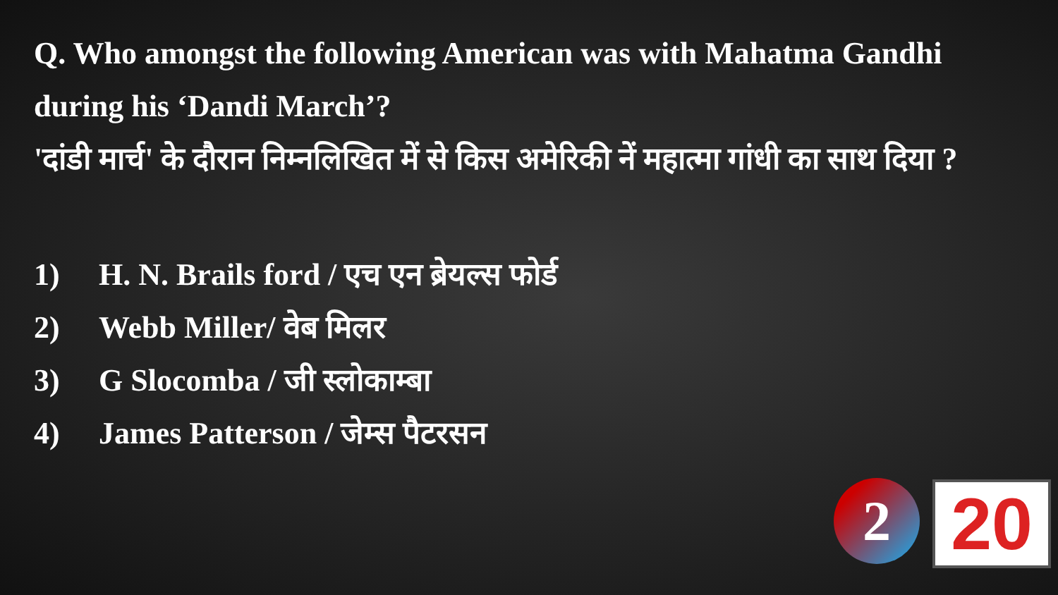Q. Who amongst the following American was with Mahatma Gandhi during his ‘Dandi March’?
'दांडी मार्च' के दौरान निम्नलिखित में से किस अमेरिकी नें महात्मा गांधी का साथ दिया ?
1) H. N. Brails ford / एच एन ब्रेयल्स फोर्ड
2) Webb Miller/ वेब मिलर
3) G Slocomba / जी स्लोकाम्बा
4) James Patterson / जेम्स पैटरसन
2 20